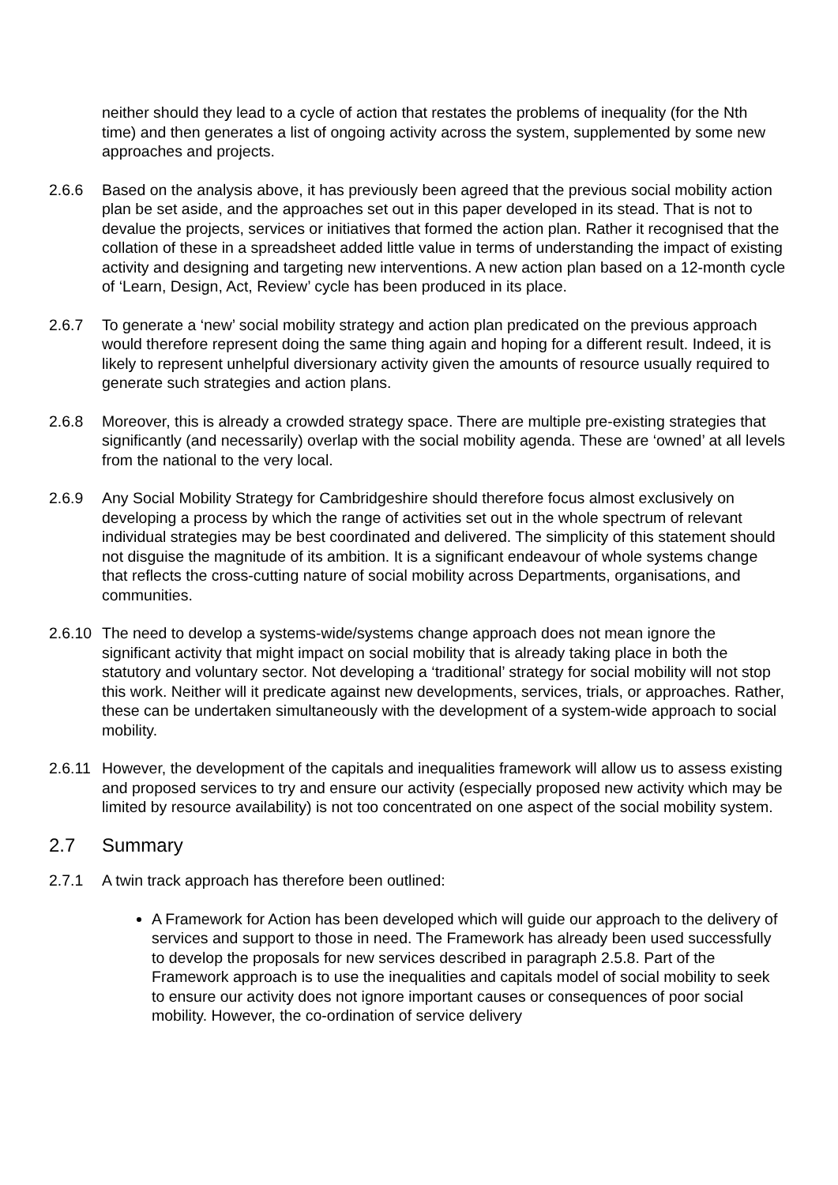neither should they lead to a cycle of action that restates the problems of inequality (for the Nth time) and then generates a list of ongoing activity across the system, supplemented by some new approaches and projects.
2.6.6 Based on the analysis above, it has previously been agreed that the previous social mobility action plan be set aside, and the approaches set out in this paper developed in its stead. That is not to devalue the projects, services or initiatives that formed the action plan. Rather it recognised that the collation of these in a spreadsheet added little value in terms of understanding the impact of existing activity and designing and targeting new interventions. A new action plan based on a 12-month cycle of ‘Learn, Design, Act, Review’ cycle has been produced in its place.
2.6.7 To generate a ‘new’ social mobility strategy and action plan predicated on the previous approach would therefore represent doing the same thing again and hoping for a different result. Indeed, it is likely to represent unhelpful diversionary activity given the amounts of resource usually required to generate such strategies and action plans.
2.6.8 Moreover, this is already a crowded strategy space. There are multiple pre-existing strategies that significantly (and necessarily) overlap with the social mobility agenda. These are ‘owned’ at all levels from the national to the very local.
2.6.9 Any Social Mobility Strategy for Cambridgeshire should therefore focus almost exclusively on developing a process by which the range of activities set out in the whole spectrum of relevant individual strategies may be best coordinated and delivered. The simplicity of this statement should not disguise the magnitude of its ambition. It is a significant endeavour of whole systems change that reflects the cross-cutting nature of social mobility across Departments, organisations, and communities.
2.6.10
The need to develop a systems-wide/systems change approach does not mean ignore the significant activity that might impact on social mobility that is already taking place in both the statutory and voluntary sector. Not developing a ‘traditional’ strategy for social mobility will not stop this work. Neither will it predicate against new developments, services, trials, or approaches. Rather, these can be undertaken simultaneously with the development of a system-wide approach to social mobility.
2.6.11
However, the development of the capitals and inequalities framework will allow us to assess existing and proposed services to try and ensure our activity (especially proposed new activity which may be limited by resource availability) is not too concentrated on one aspect of the social mobility system.
2.7 Summary
2.7.1 A twin track approach has therefore been outlined:
A Framework for Action has been developed which will guide our approach to the delivery of services and support to those in need. The Framework has already been used successfully to develop the proposals for new services described in paragraph 2.5.8. Part of the Framework approach is to use the inequalities and capitals model of social mobility to seek to ensure our activity does not ignore important causes or consequences of poor social mobility. However, the co-ordination of service delivery